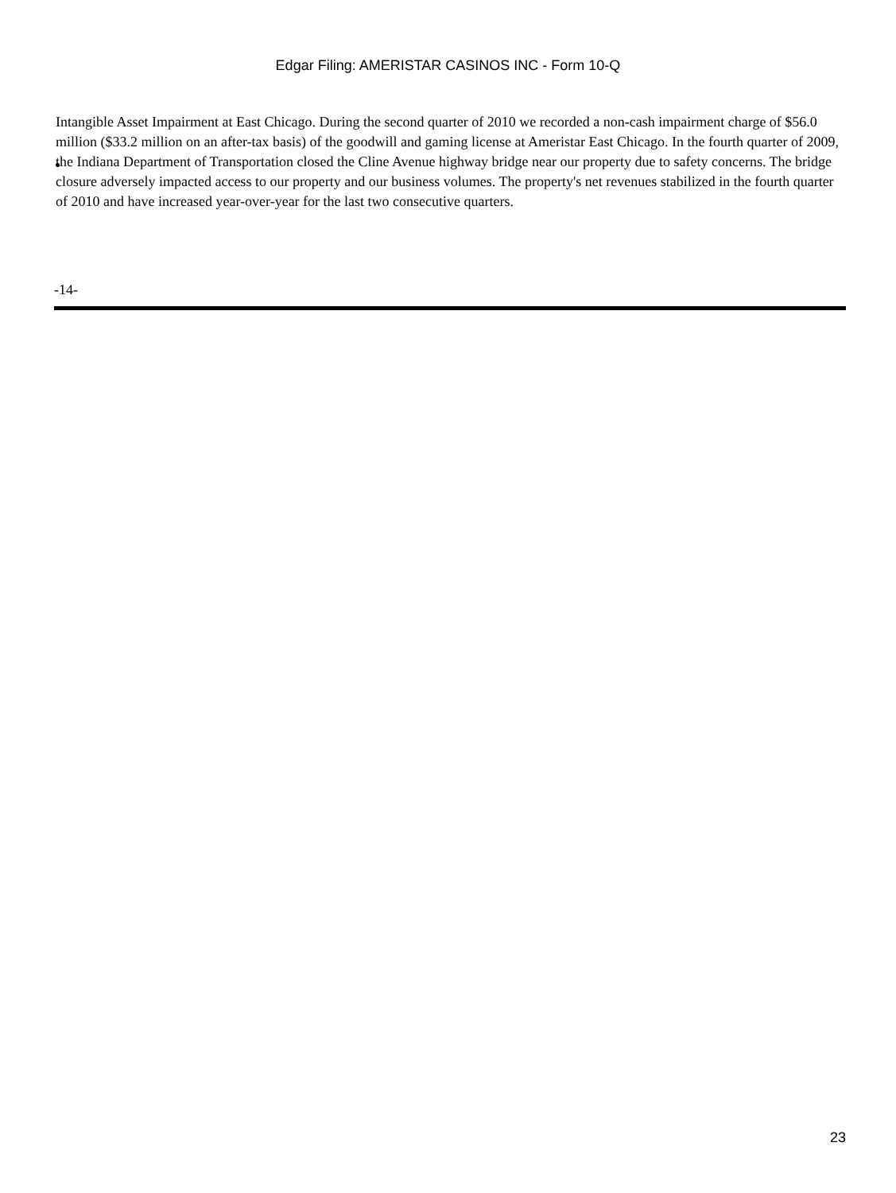Edgar Filing: AMERISTAR CASINOS INC - Form 10-Q
Intangible Asset Impairment at East Chicago. During the second quarter of 2010 we recorded a non-cash impairment charge of $56.0 million ($33.2 million on an after-tax basis) of the goodwill and gaming license at Ameristar East Chicago. In the fourth quarter of 2009, the Indiana Department of Transportation closed the Cline Avenue highway bridge near our property due to safety concerns. The bridge closure adversely impacted access to our property and our business volumes. The property's net revenues stabilized in the fourth quarter of 2010 and have increased year-over-year for the last two consecutive quarters.
-14-
23